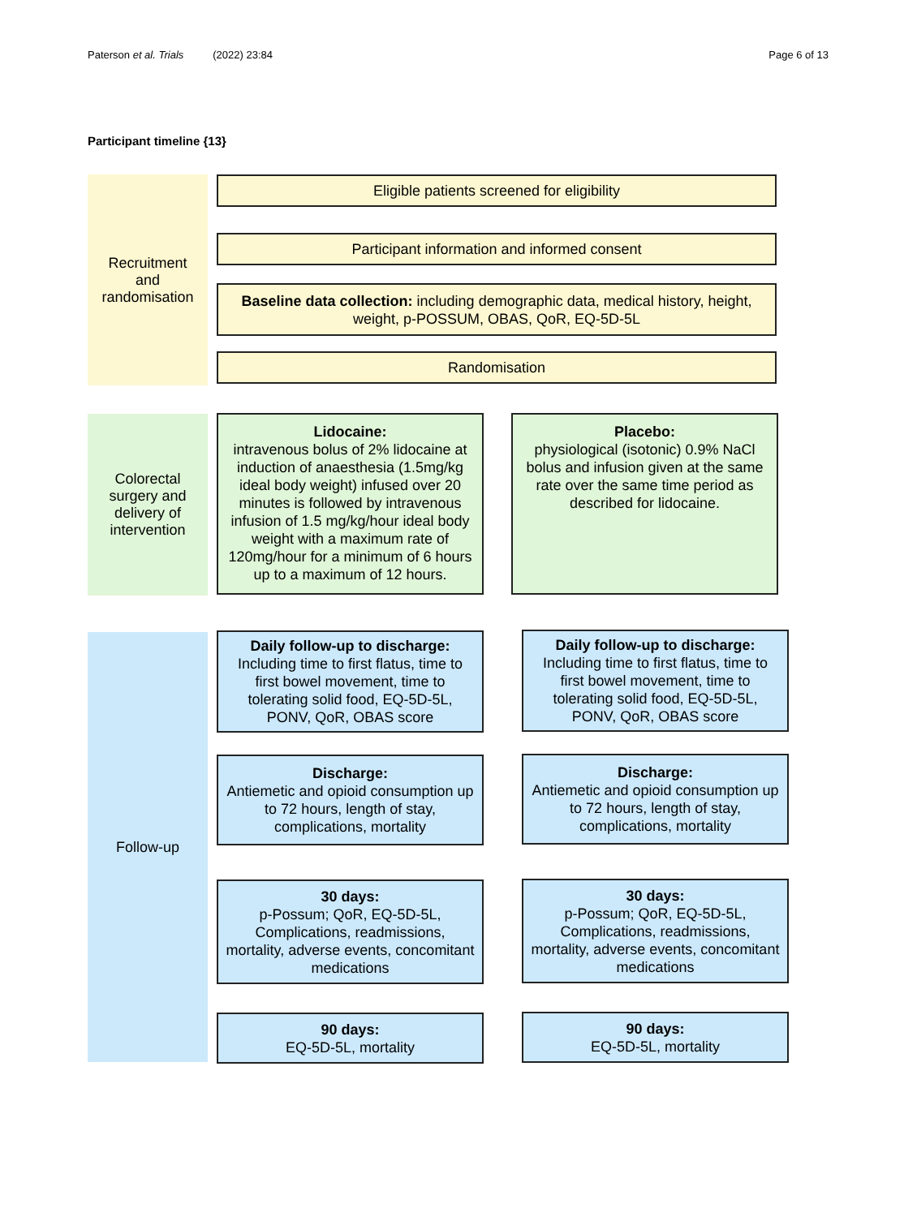Paterson et al. Trials (2022) 23:84 Page 6 of 13
Participant timeline {13}
Recruitment
and
randomisation
Eligible patients screened for eligibility
Participant information and informed consent
Baseline data collection: including demographic data, medical history, height, weight, p-POSSUM, OBAS, QoR, EQ-5D-5L
Randomisation
Colorectal
surgery and
delivery of
intervention
Lidocaine:
intravenous bolus of 2% lidocaine at induction of anaesthesia (1.5mg/kg ideal body weight) infused over 20 minutes is followed by intravenous infusion of 1.5 mg/kg/hour ideal body weight with a maximum rate of 120mg/hour for a minimum of 6 hours up to a maximum of 12 hours.
Placebo:
physiological (isotonic) 0.9% NaCl bolus and infusion given at the same rate over the same time period as described for lidocaine.
Follow-up
Daily follow-up to discharge:
Including time to first flatus, time to first bowel movement, time to tolerating solid food, EQ-5D-5L, PONV, QoR, OBAS score
Daily follow-up to discharge:
Including time to first flatus, time to first bowel movement, time to tolerating solid food, EQ-5D-5L, PONV, QoR, OBAS score
Discharge:
Antiemetic and opioid consumption up to 72 hours, length of stay, complications, mortality
Discharge:
Antiemetic and opioid consumption up to 72 hours, length of stay, complications, mortality
30 days:
p-Possum; QoR, EQ-5D-5L, Complications, readmissions, mortality, adverse events, concomitant medications
30 days:
p-Possum; QoR, EQ-5D-5L, Complications, readmissions, mortality, adverse events, concomitant medications
90 days:
EQ-5D-5L, mortality
90 days:
EQ-5D-5L, mortality